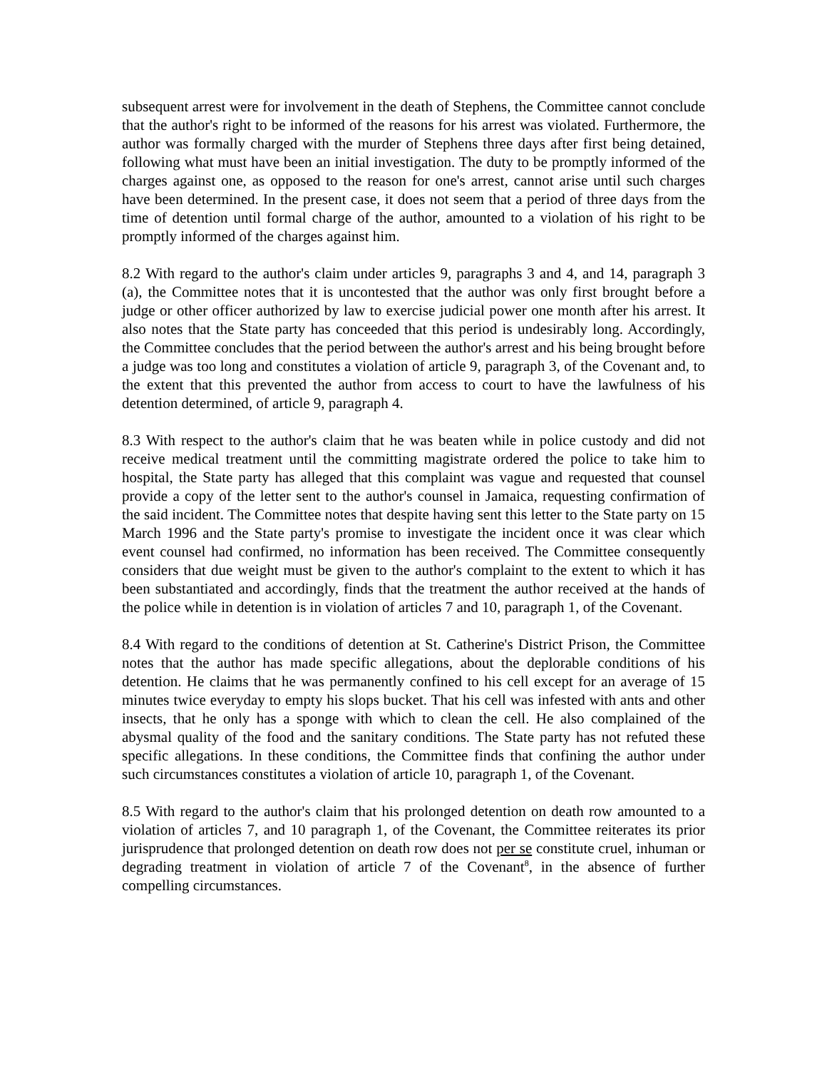subsequent arrest were for involvement in the death of Stephens, the Committee cannot conclude that the author's right to be informed of the reasons for his arrest was violated. Furthermore, the author was formally charged with the murder of Stephens three days after first being detained, following what must have been an initial investigation. The duty to be promptly informed of the charges against one, as opposed to the reason for one's arrest, cannot arise until such charges have been determined. In the present case, it does not seem that a period of three days from the time of detention until formal charge of the author, amounted to a violation of his right to be promptly informed of the charges against him.
8.2 With regard to the author's claim under articles 9, paragraphs 3 and 4, and 14, paragraph 3 (a), the Committee notes that it is uncontested that the author was only first brought before a judge or other officer authorized by law to exercise judicial power one month after his arrest. It also notes that the State party has conceeded that this period is undesirably long. Accordingly, the Committee concludes that the period between the author's arrest and his being brought before a judge was too long and constitutes a violation of article 9, paragraph 3, of the Covenant and, to the extent that this prevented the author from access to court to have the lawfulness of his detention determined, of article 9, paragraph 4.
8.3 With respect to the author's claim that he was beaten while in police custody and did not receive medical treatment until the committing magistrate ordered the police to take him to hospital, the State party has alleged that this complaint was vague and requested that counsel provide a copy of the letter sent to the author's counsel in Jamaica, requesting confirmation of the said incident. The Committee notes that despite having sent this letter to the State party on 15 March 1996 and the State party's promise to investigate the incident once it was clear which event counsel had confirmed, no information has been received. The Committee consequently considers that due weight must be given to the author's complaint to the extent to which it has been substantiated and accordingly, finds that the treatment the author received at the hands of the police while in detention is in violation of articles 7 and 10, paragraph 1, of the Covenant.
8.4 With regard to the conditions of detention at St. Catherine's District Prison, the Committee notes that the author has made specific allegations, about the deplorable conditions of his detention. He claims that he was permanently confined to his cell except for an average of 15 minutes twice everyday to empty his slops bucket. That his cell was infested with ants and other insects, that he only has a sponge with which to clean the cell. He also complained of the abysmal quality of the food and the sanitary conditions. The State party has not refuted these specific allegations. In these conditions, the Committee finds that confining the author under such circumstances constitutes a violation of article 10, paragraph 1, of the Covenant.
8.5 With regard to the author's claim that his prolonged detention on death row amounted to a violation of articles 7, and 10 paragraph 1, of the Covenant, the Committee reiterates its prior jurisprudence that prolonged detention on death row does not per se constitute cruel, inhuman or degrading treatment in violation of article 7 of the Covenant<sup>8</sup>, in the absence of further compelling circumstances.